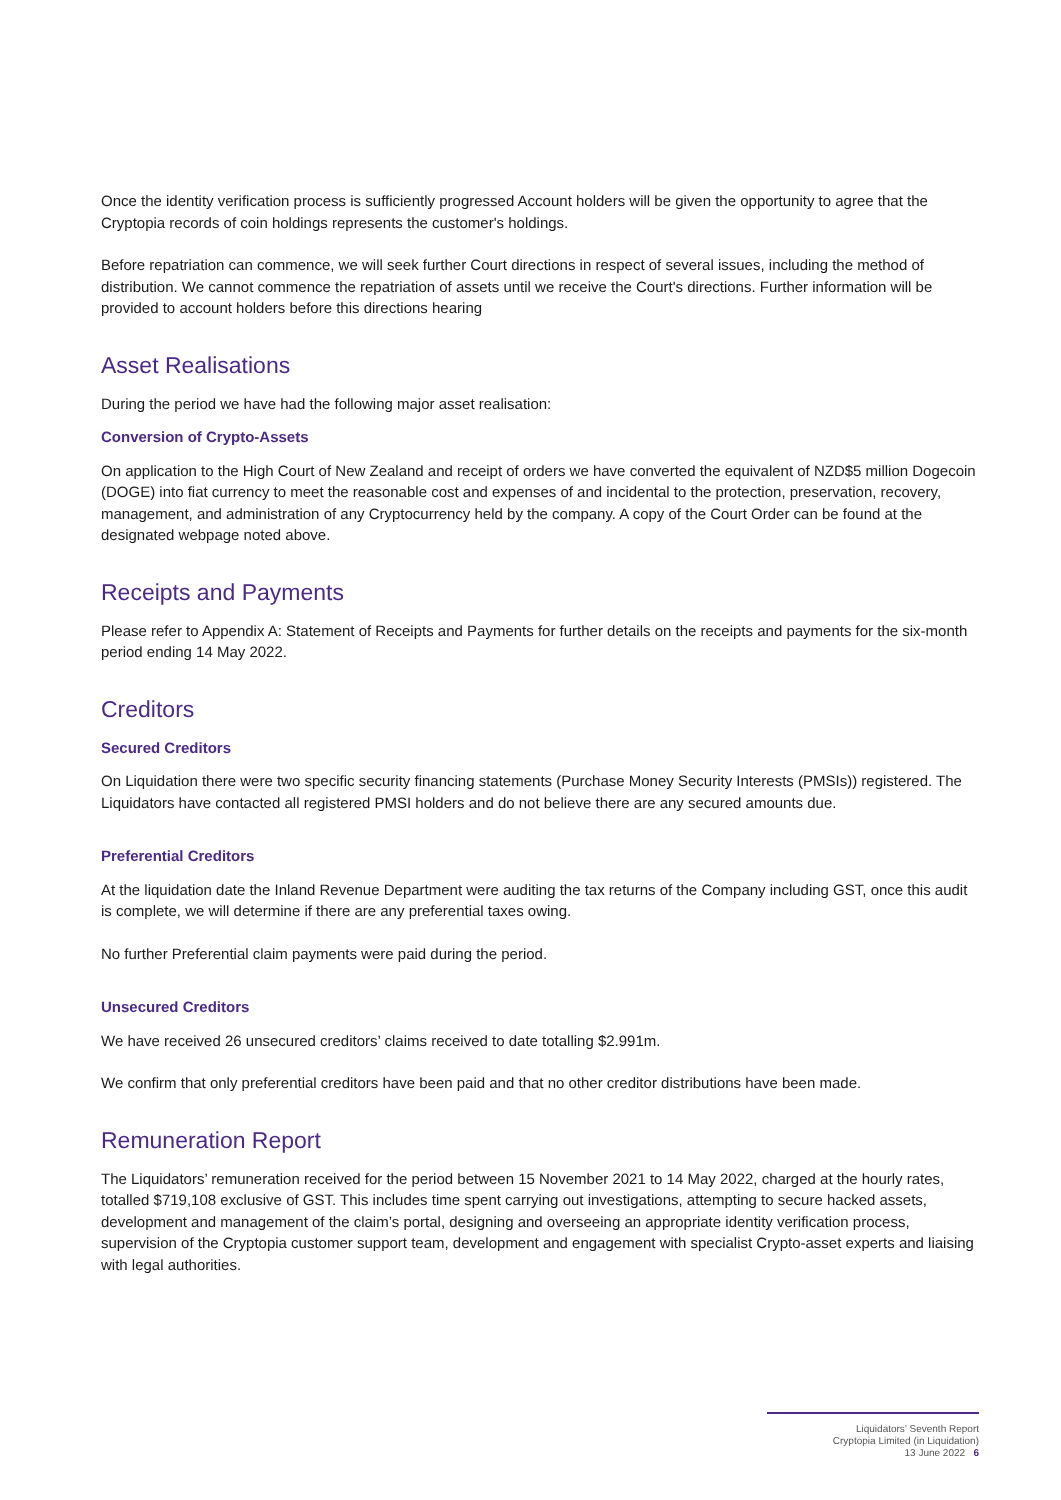Once the identity verification process is sufficiently progressed Account holders will be given the opportunity to agree that the Cryptopia records of coin holdings represents the customer's holdings.
Before repatriation can commence, we will seek further Court directions in respect of several issues, including the method of distribution. We cannot commence the repatriation of assets until we receive the Court's directions. Further information will be provided to account holders before this directions hearing
Asset Realisations
During the period we have had the following major asset realisation:
Conversion of Crypto-Assets
On application to the High Court of New Zealand and receipt of orders we have converted the equivalent of NZD$5 million Dogecoin (DOGE) into fiat currency to meet the reasonable cost and expenses of and incidental to the protection, preservation, recovery, management, and administration of any Cryptocurrency held by the company. A copy of the Court Order can be found at the designated webpage noted above.
Receipts and Payments
Please refer to Appendix A: Statement of Receipts and Payments for further details on the receipts and payments for the six-month period ending 14 May 2022.
Creditors
Secured Creditors
On Liquidation there were two specific security financing statements (Purchase Money Security Interests (PMSIs)) registered. The Liquidators have contacted all registered PMSI holders and do not believe there are any secured amounts due.
Preferential Creditors
At the liquidation date the Inland Revenue Department were auditing the tax returns of the Company including GST, once this audit is complete, we will determine if there are any preferential taxes owing.
No further Preferential claim payments were paid during the period.
Unsecured Creditors
We have received 26 unsecured creditors’ claims received to date totalling $2.991m.
We confirm that only preferential creditors have been paid and that no other creditor distributions have been made.
Remuneration Report
The Liquidators’ remuneration received for the period between 15 November 2021 to 14 May 2022, charged at the hourly rates, totalled $719,108 exclusive of GST. This includes time spent carrying out investigations, attempting to secure hacked assets, development and management of the claim’s portal, designing and overseeing an appropriate identity verification process, supervision of the Cryptopia customer support team, development and engagement with specialist Crypto-asset experts and liaising with legal authorities.
Liquidators’ Seventh Report
Cryptopia Limited (in Liquidation)
13 June 2022 6